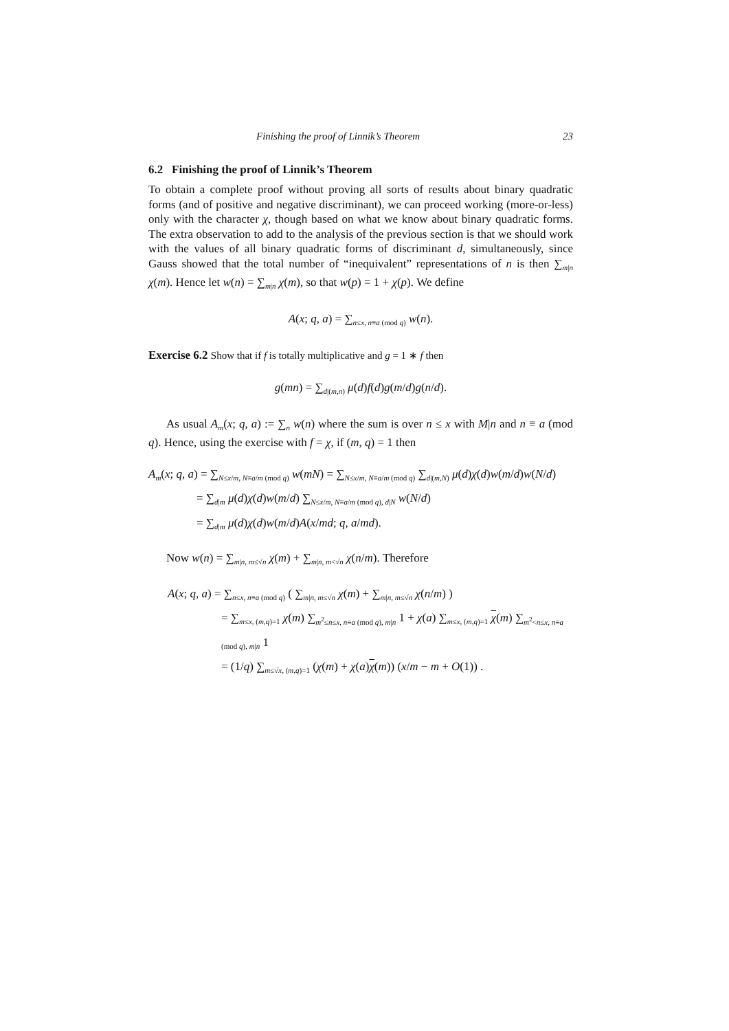Finishing the proof of Linnik’s Theorem 23
6.2 Finishing the proof of Linnik’s Theorem
To obtain a complete proof without proving all sorts of results about binary quadratic forms (and of positive and negative discriminant), we can proceed working (more-or-less) only with the character χ, though based on what we know about binary quadratic forms. The extra observation to add to the analysis of the previous section is that we should work with the values of all binary quadratic forms of discriminant d, simultaneously, since Gauss showed that the total number of “inequivalent” representations of n is then ∑<sub>m|n</sub> χ(m). Hence let w(n) = ∑<sub>m|n</sub> χ(m), so that w(p) = 1 + χ(p). We define
A(x; q, a) = ∑<sub>n≤x, n≡a (mod q)</sub> w(n).
Exercise 6.2 Show that if f is totally multiplicative and g = 1 ∗ f then
g(mn) = ∑<sub>d|(m,n)</sub> μ(d)f(d)g(m/d)g(n/d).
As usual A<sub>m</sub>(x; q, a) := ∑<sub>n</sub> w(n) where the sum is over n ≤ x with M|n and n ≡ a (mod q). Hence, using the exercise with f = χ, if (m, q) = 1 then
A<sub>m</sub>(x; q, a) = ∑<sub>N≤x/m, N≡a/m (mod q)</sub> w(mN) = ∑<sub>N≤x/m, N≡a/m (mod q)</sub> ∑<sub>d|(m,N)</sub> μ(d)χ(d)w(m/d)w(N/d)
= ∑<sub>d|m</sub> μ(d)χ(d)w(m/d) ∑<sub>N≤x/m, N≡a/m (mod q), d|N</sub> w(N/d)
= ∑<sub>d|m</sub> μ(d)χ(d)w(m/d)A(x/md; q, a/md).
Now w(n) = ∑<sub>m|n, m≤√n</sub> χ(m) + ∑<sub>m|n, m<√n</sub> χ(n/m). Therefore
A(x; q, a) = ∑<sub>n≤x, n≡a (mod q)</sub> ( ∑<sub>m|n, m≤√n</sub> χ(m) + ∑<sub>m|n, m≤√n</sub> χ(n/m) )
= ∑<sub>m≤x, (m,q)=1</sub> χ(m) ∑<sub>m<sup>2</sup>≤n≤x, n≡a (mod q), m|n</sub> 1 + χ(a) ∑<sub>m≤x, (m,q)=1</sub> χ(m) ∑<sub>m<sup>2</sup><n≤x, n≡a (mod q), m|n</sub> 1
= (1/q) ∑<sub>m≤√x, (m,q)=1</sub> (χ(m) + χ(a)χ(m)) (x/m − m + O(1)) .